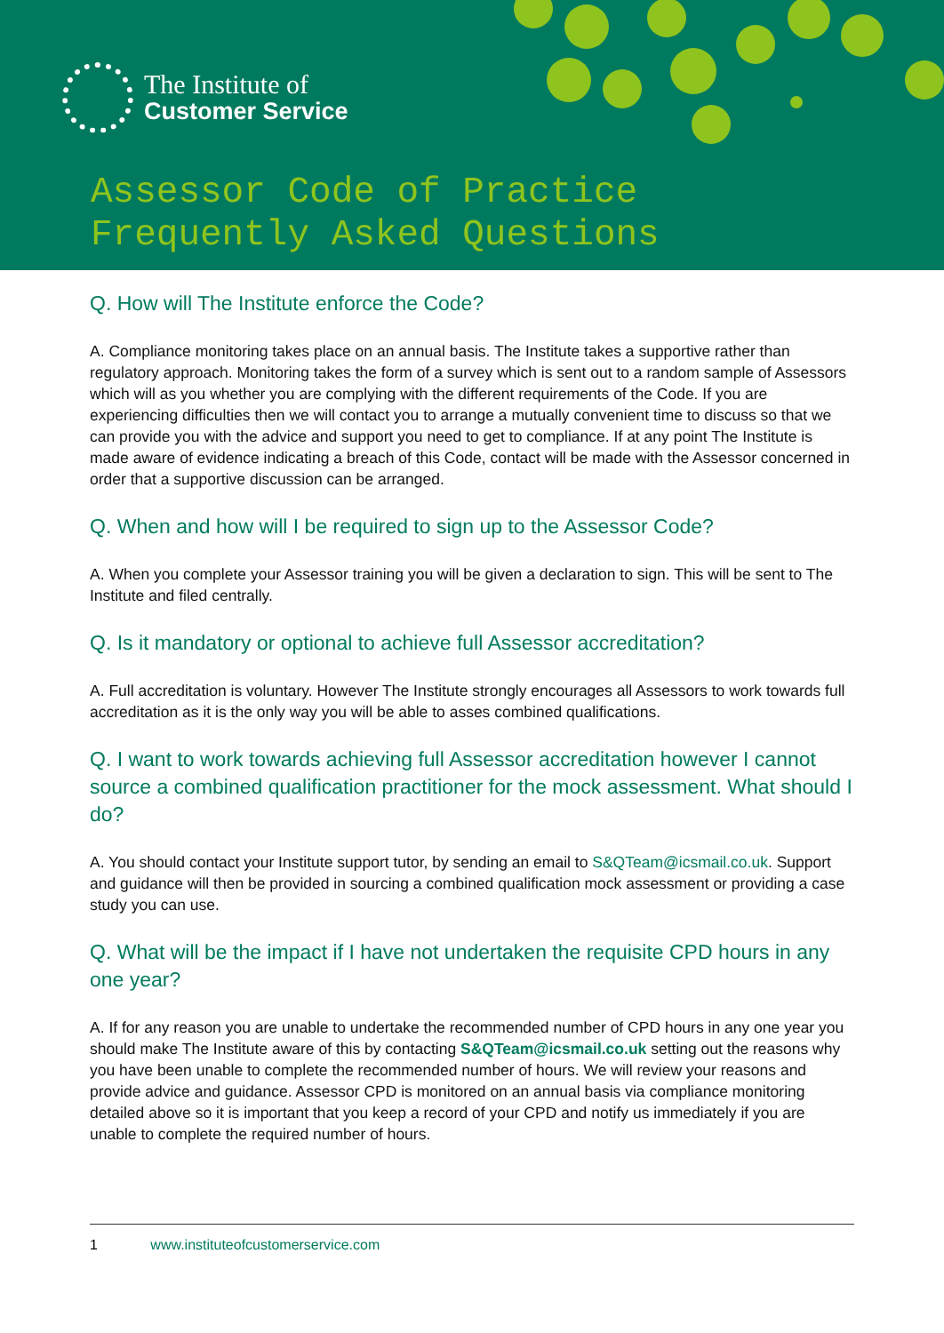The Institute of
Customer Service
Assessor Code of Practice
Frequently Asked Questions
Q. How will The Institute enforce the Code?
A. Compliance monitoring takes place on an annual basis. The Institute takes a supportive rather than regulatory approach. Monitoring takes the form of a survey which is sent out to a random sample of Assessors which will as you whether you are complying with the different requirements of the Code. If you are experiencing difficulties then we will contact you to arrange a mutually convenient time to discuss so that we can provide you with the advice and support you need to get to compliance. If at any point The Institute is made aware of evidence indicating a breach of this Code, contact will be made with the Assessor concerned in order that a supportive discussion can be arranged.
Q. When and how will I be required to sign up to the Assessor Code?
A. When you complete your Assessor training you will be given a declaration to sign. This will be sent to The Institute and filed centrally.
Q. Is it mandatory or optional to achieve full Assessor accreditation?
A. Full accreditation is voluntary. However The Institute strongly encourages all Assessors to work towards full accreditation as it is the only way you will be able to asses combined qualifications.
Q. I want to work towards achieving full Assessor accreditation however I cannot source a combined qualification practitioner for the mock assessment. What should I do?
A. You should contact your Institute support tutor, by sending an email to S&QTeam@icsmail.co.uk. Support and guidance will then be provided in sourcing a combined qualification mock assessment or providing a case study you can use.
Q. What will be the impact if I have not undertaken the requisite CPD hours in any one year?
A. If for any reason you are unable to undertake the recommended number of CPD hours in any one year you should make The Institute aware of this by contacting S&QTeam@icsmail.co.uk setting out the reasons why you have been unable to complete the recommended number of hours. We will review your reasons and provide advice and guidance. Assessor CPD is monitored on an annual basis via compliance monitoring detailed above so it is important that you keep a record of your CPD and notify us immediately if you are unable to complete the required number of hours.
1 www.instituteofcustomerservice.com